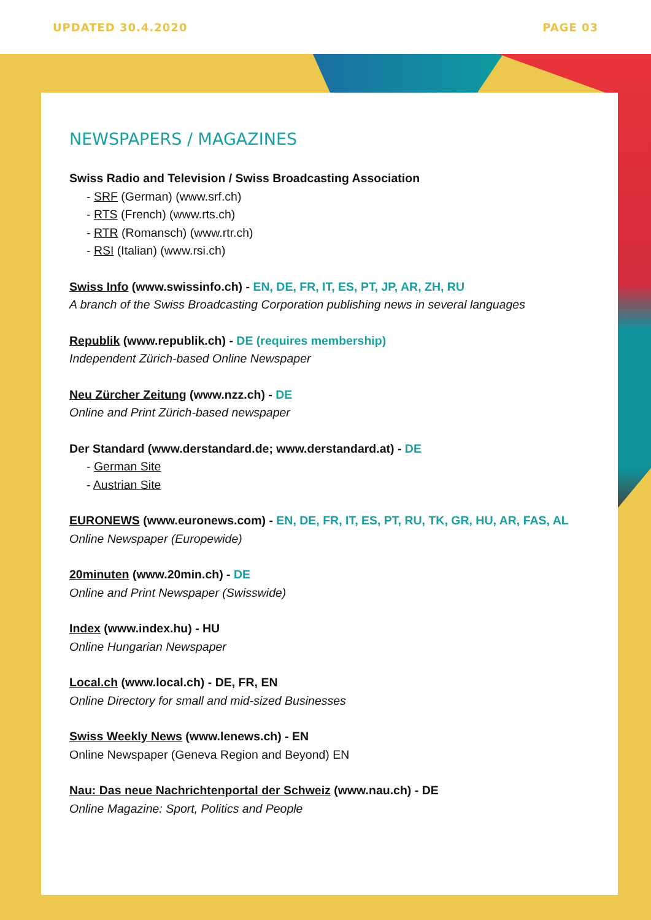UPDATED 30.4.2020 PAGE 03
NEWSPAPERS / MAGAZINES
Swiss Radio and Television / Swiss Broadcasting Association
- SRF (German) (www.srf.ch)
- RTS (French) (www.rts.ch)
- RTR (Romansch) (www.rtr.ch)
- RSI (Italian) (www.rsi.ch)
Swiss Info (www.swissinfo.ch) - EN, DE, FR, IT, ES, PT, JP, AR, ZH, RU
A branch of the Swiss Broadcasting Corporation publishing news in several languages
Republik (www.republik.ch) - DE (requires membership)
Independent Zürich-based Online Newspaper
Neu Zürcher Zeitung (www.nzz.ch) - DE
Online and Print Zürich-based newspaper
Der Standard (www.derstandard.de; www.derstandard.at) - DE
- German Site
- Austrian Site
EURONEWS (www.euronews.com) - EN, DE, FR, IT, ES, PT, RU, TK, GR, HU, AR, FAS, AL
Online Newspaper (Europewide)
20minuten (www.20min.ch) - DE
Online and Print Newspaper (Swisswide)
Index (www.index.hu) - HU
Online Hungarian Newspaper
Local.ch (www.local.ch) - DE, FR, EN
Online Directory for small and mid-sized Businesses
Swiss Weekly News (www.lenews.ch) - EN
Online Newspaper (Geneva Region and Beyond) EN
Nau: Das neue Nachrichtenportal der Schweiz (www.nau.ch) - DE
Online Magazine: Sport, Politics and People